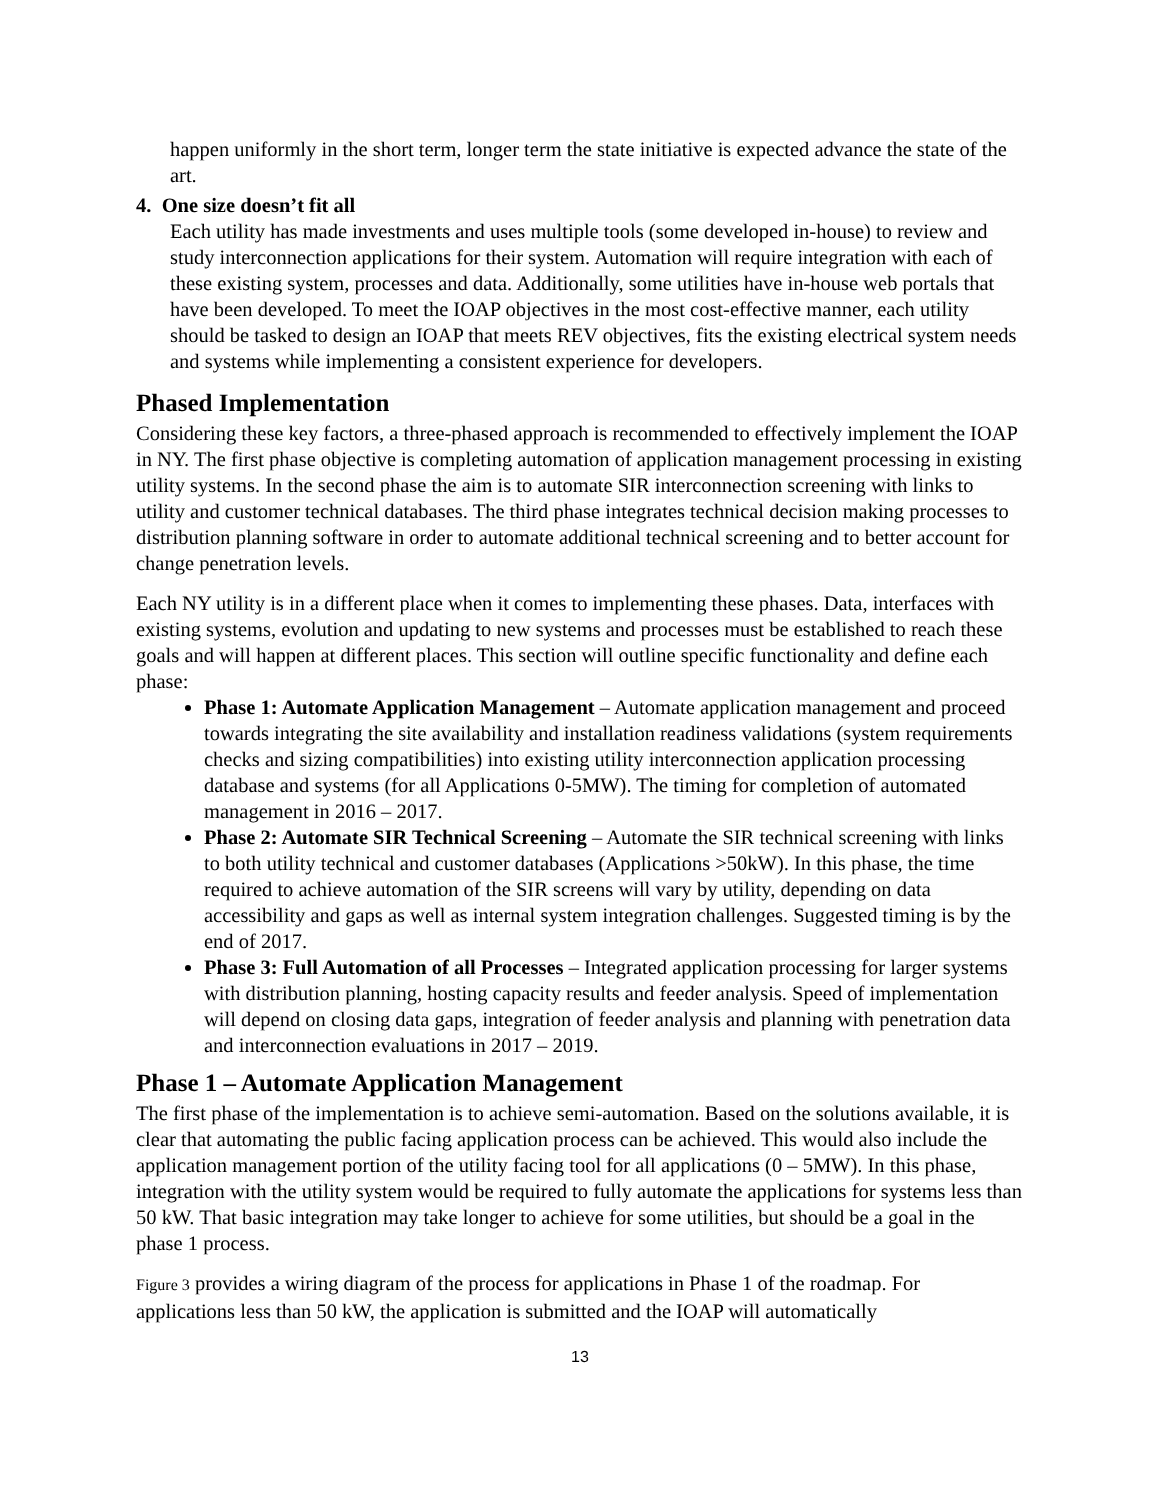happen uniformly in the short term, longer term the state initiative is expected advance the state of the art.
4. One size doesn’t fit all
Each utility has made investments and uses multiple tools (some developed in-house) to review and study interconnection applications for their system. Automation will require integration with each of these existing system, processes and data. Additionally, some utilities have in-house web portals that have been developed. To meet the IOAP objectives in the most cost-effective manner, each utility should be tasked to design an IOAP that meets REV objectives, fits the existing electrical system needs and systems while implementing a consistent experience for developers.
Phased Implementation
Considering these key factors, a three-phased approach is recommended to effectively implement the IOAP in NY. The first phase objective is completing automation of application management processing in existing utility systems. In the second phase the aim is to automate SIR interconnection screening with links to utility and customer technical databases. The third phase integrates technical decision making processes to distribution planning software in order to automate additional technical screening and to better account for change penetration levels.
Each NY utility is in a different place when it comes to implementing these phases. Data, interfaces with existing systems, evolution and updating to new systems and processes must be established to reach these goals and will happen at different places. This section will outline specific functionality and define each phase:
Phase 1: Automate Application Management – Automate application management and proceed towards integrating the site availability and installation readiness validations (system requirements checks and sizing compatibilities) into existing utility interconnection application processing database and systems (for all Applications 0-5MW). The timing for completion of automated management in 2016 – 2017.
Phase 2: Automate SIR Technical Screening – Automate the SIR technical screening with links to both utility technical and customer databases (Applications >50kW). In this phase, the time required to achieve automation of the SIR screens will vary by utility, depending on data accessibility and gaps as well as internal system integration challenges. Suggested timing is by the end of 2017.
Phase 3: Full Automation of all Processes – Integrated application processing for larger systems with distribution planning, hosting capacity results and feeder analysis. Speed of implementation will depend on closing data gaps, integration of feeder analysis and planning with penetration data and interconnection evaluations in 2017 – 2019.
Phase 1 – Automate Application Management
The first phase of the implementation is to achieve semi-automation. Based on the solutions available, it is clear that automating the public facing application process can be achieved. This would also include the application management portion of the utility facing tool for all applications (0 – 5MW). In this phase, integration with the utility system would be required to fully automate the applications for systems less than 50 kW. That basic integration may take longer to achieve for some utilities, but should be a goal in the phase 1 process.
Figure 3 provides a wiring diagram of the process for applications in Phase 1 of the roadmap. For applications less than 50 kW, the application is submitted and the IOAP will automatically
13